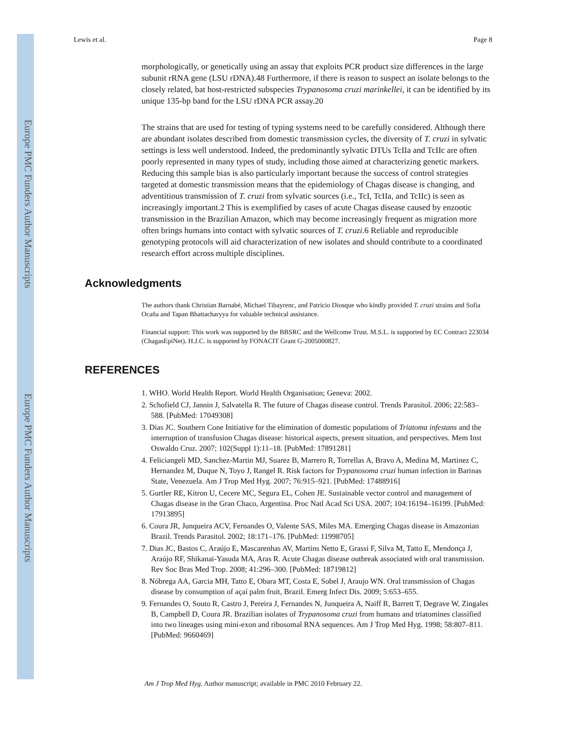Europe PMC Funders Author Manuscripts
Europe PMC Funders Author Manuscripts
Lewis et al. Page 8
morphologically, or genetically using an assay that exploits PCR product size differences in the large subunit rRNA gene (LSU rDNA).48 Furthermore, if there is reason to suspect an isolate belongs to the closely related, bat host-restricted subspecies Trypanosoma cruzi marinkellei, it can be identified by its unique 135-bp band for the LSU rDNA PCR assay.20
The strains that are used for testing of typing systems need to be carefully considered. Although there are abundant isolates described from domestic transmission cycles, the diversity of T. cruzi in sylvatic settings is less well understood. Indeed, the predominantly sylvatic DTUs TcIIa and TcIIc are often poorly represented in many types of study, including those aimed at characterizing genetic markers. Reducing this sample bias is also particularly important because the success of control strategies targeted at domestic transmission means that the epidemiology of Chagas disease is changing, and adventitious transmission of T. cruzi from sylvatic sources (i.e., TcI, TcIIa, and TcIIc) is seen as increasingly important.2 This is exemplified by cases of acute Chagas disease caused by enzootic transmission in the Brazilian Amazon, which may become increasingly frequent as migration more often brings humans into contact with sylvatic sources of T. cruzi.6 Reliable and reproducible genotyping protocols will aid characterization of new isolates and should contribute to a coordinated research effort across multiple disciplines.
Acknowledgments
The authors thank Christian Barnabé, Michael Tibayrenc, and Patricio Diosque who kindly provided T. cruzi strains and Sofia Ocaña and Tapan Bhattacharyya for valuable technical assistance.
Financial support: This work was supported by the BBSRC and the Wellcome Trust. M.S.L. is supported by EC Contract 223034 (ChagasEpiNet). H.J.C. is supported by FONACIT Grant G-2005000827.
REFERENCES
1. WHO. World Health Report. World Health Organisation; Geneva: 2002.
2. Schofield CJ, Jannin J, Salvatella R. The future of Chagas disease control. Trends Parasitol. 2006; 22:583–588. [PubMed: 17049308]
3. Dias JC. Southern Cone Initiative for the elimination of domestic populations of Triatoma infestans and the interruption of transfusion Chagas disease: historical aspects, present situation, and perspectives. Mem Inst Oswaldo Cruz. 2007; 102(Suppl 1):11–18. [PubMed: 17891281]
4. Feliciangeli MD, Sanchez-Martin MJ, Suarez B, Marrero R, Torrellas A, Bravo A, Medina M, Martinez C, Hernandez M, Duque N, Toyo J, Rangel R. Risk factors for Trypanosoma cruzi human infection in Barinas State, Venezuela. Am J Trop Med Hyg. 2007; 76:915–921. [PubMed: 17488916]
5. Gurtler RE, Kitron U, Cecere MC, Segura EL, Cohen JE. Sustainable vector control and management of Chagas disease in the Gran Chaco, Argentina. Proc Natl Acad Sci USA. 2007; 104:16194–16199. [PubMed: 17913895]
6. Coura JR, Junqueira ACV, Fernandes O, Valente SAS, Miles MA. Emerging Chagas disease in Amazonian Brazil. Trends Parasitol. 2002; 18:171–176. [PubMed: 11998705]
7. Dias JC, Bastos C, Araújo E, Mascarenhas AV, Martins Netto E, Grassi F, Silva M, Tatto E, Mendonça J, Araújo RF, Shikanai-Yasuda MA, Aras R. Acute Chagas disease outbreak associated with oral transmission. Rev Soc Bras Med Trop. 2008; 41:296–300. [PubMed: 18719812]
8. Nóbrega AA, Garcia MH, Tatto E, Obara MT, Costa E, Sobel J, Araujo WN. Oral transmission of Chagas disease by consumption of açaí palm fruit, Brazil. Emerg Infect Dis. 2009; 5:653–655.
9. Fernandes O, Souto R, Castro J, Pereira J, Fernandes N, Junqueira A, Naiff R, Barrett T, Degrave W, Zingales B, Campbell D, Coura JR. Brazilian isolates of Trypanosoma cruzi from humans and triatomines classified into two lineages using mini-exon and ribosomal RNA sequences. Am J Trop Med Hyg. 1998; 58:807–811. [PubMed: 9660469]
Am J Trop Med Hyg. Author manuscript; available in PMC 2010 February 22.